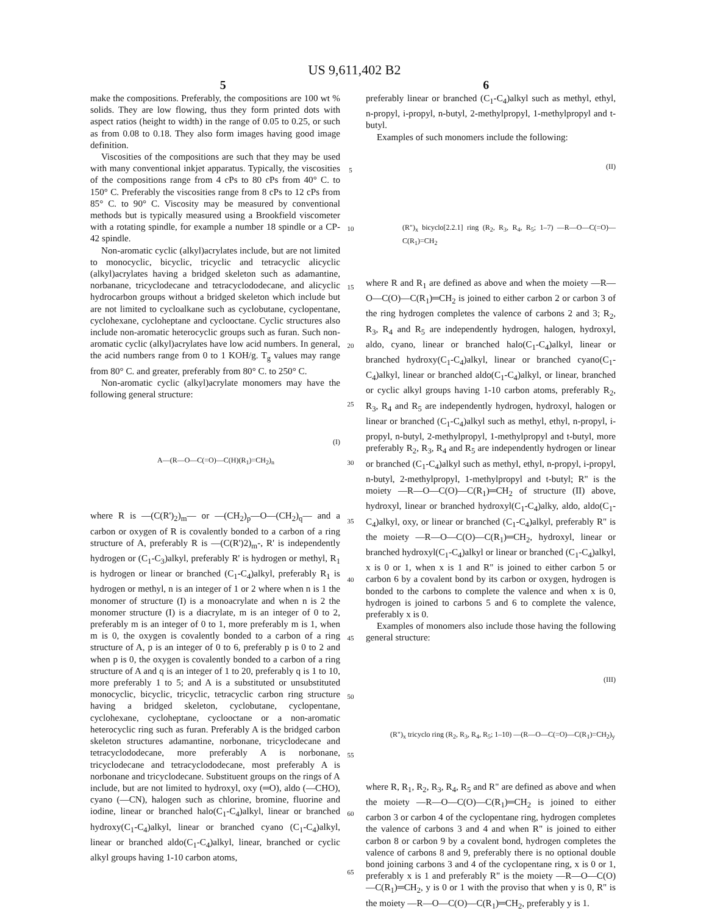US 9,611,402 B2
5 6
make the compositions. Preferably, the compositions are 100 wt % solids. They are low flowing, thus they form printed dots with aspect ratios (height to width) in the range of 0.05 to 0.25, or such as from 0.08 to 0.18. They also form images having good image definition.
Viscosities of the compositions are such that they may be used with many conventional inkjet apparatus. Typically, the viscosities of the compositions range from 4 cPs to 80 cPs from 40° C. to 150° C. Preferably the viscosities range from 8 cPs to 12 cPs from 85° C. to 90° C. Viscosity may be measured by conventional methods but is typically measured using a Brookfield viscometer with a rotating spindle, for example a number 18 spindle or a CP-42 spindle.
Non-aromatic cyclic (alkyl)acrylates include, but are not limited to monocyclic, bicyclic, tricyclic and tetracyclic alicyclic (alkyl)acrylates having a bridged skeleton such as adamantine, norbanane, tricyclodecane and tetracyclododecane, and alicyclic hydrocarbon groups without a bridged skeleton which include but are not limited to cycloalkane such as cyclobutane, cyclopentane, cyclohexane, cycloheptane and cyclooctane. Cyclic structures also include non-aromatic heterocyclic groups such as furan. Such non-aromatic cyclic (alkyl)acrylates have low acid numbers. In general, the acid numbers range from 0 to 1 KOH/g. T<sub>g</sub> values may range from 80° C. and greater, preferably from 80° C. to 250° C.
Non-aromatic cyclic (alkyl)acrylate monomers may have the following general structure:
(I)
A—(R—O—C(=O)—C(H)(R<sub>1</sub>)=CH<sub>2</sub>)<sub>n</sub>
where R is —(C(R')<sub>2</sub>)<sub>m</sub>— or —(CH<sub>2</sub>)<sub>p</sub>—O—(CH<sub>2</sub>)<sub>q</sub>— and a carbon or oxygen of R is covalently bonded to a carbon of a ring structure of A, preferably R is —(C(R')2)<sub>m</sub>-, R' is independently hydrogen or (C<sub>1</sub>-C<sub>3</sub>)alkyl, preferably R' is hydrogen or methyl, R<sub>1</sub> is hydrogen or linear or branched (C<sub>1</sub>-C<sub>4</sub>)alkyl, preferably R<sub>1</sub> is hydrogen or methyl, n is an integer of 1 or 2 where when n is 1 the monomer of structure (I) is a monoacrylate and when n is 2 the monomer structure (I) is a diacrylate, m is an integer of 0 to 2, preferably m is an integer of 0 to 1, more preferably m is 1, when m is 0, the oxygen is covalently bonded to a carbon of a ring structure of A, p is an integer of 0 to 6, preferably p is 0 to 2 and when p is 0, the oxygen is covalently bonded to a carbon of a ring structure of A and q is an integer of 1 to 20, preferably q is 1 to 10, more preferably 1 to 5; and A is a substituted or unsubstituted monocyclic, bicyclic, tricyclic, tetracyclic carbon ring structure having a bridged skeleton, cyclobutane, cyclopentane, cyclohexane, cycloheptane, cyclooctane or a non-aromatic heterocyclic ring such as furan. Preferably A is the bridged carbon skeleton structures adamantine, norbonane, tricyclodecane and tetracyclododecane, more preferably A is norbonane, tricyclodecane and tetracyclododecane, most preferably A is norbonane and tricyclodecane. Substituent groups on the rings of A include, but are not limited to hydroxyl, oxy (═O), aldo (—CHO), cyano (—CN), halogen such as chlorine, bromine, fluorine and iodine, linear or branched halo(C<sub>1</sub>-C<sub>4</sub>)alkyl, linear or branched hydroxy(C<sub>1</sub>-C<sub>4</sub>)alkyl, linear or branched cyano (C<sub>1</sub>-C<sub>4</sub>)alkyl, linear or branched aldo(C<sub>1</sub>-C<sub>4</sub>)alkyl, linear, branched or cyclic alkyl groups having 1-10 carbon atoms,
5
10
15
20
25
30
35
40
45
50
55
60
65
preferably linear or branched (C<sub>1</sub>-C<sub>4</sub>)alkyl such as methyl, ethyl, n-propyl, i-propyl, n-butyl, 2-methylpropyl, 1-methylpropyl and t-butyl.
Examples of such monomers include the following:
(II)
(R")<sub>x</sub> bicyclo[2.2.1] ring (R<sub>2</sub>, R<sub>3</sub>, R<sub>4</sub>, R<sub>5</sub>; 1–7) —R—O—C(=O)—C(R<sub>1</sub>)=CH<sub>2</sub>
where R and R<sub>1</sub> are defined as above and when the moiety —R—O—C(O)—C(R<sub>1</sub>)═CH<sub>2</sub> is joined to either carbon 2 or carbon 3 of the ring hydrogen completes the valence of carbons 2 and 3; R<sub>2</sub>, R<sub>3</sub>, R<sub>4</sub> and R<sub>5</sub> are independently hydrogen, halogen, hydroxyl, aldo, cyano, linear or branched halo(C<sub>1</sub>-C<sub>4</sub>)alkyl, linear or branched hydroxy(C<sub>1</sub>-C<sub>4</sub>)alkyl, linear or branched cyano(C<sub>1</sub>-C<sub>4</sub>)alkyl, linear or branched aldo(C<sub>1</sub>-C<sub>4</sub>)alkyl, or linear, branched or cyclic alkyl groups having 1-10 carbon atoms, preferably R<sub>2</sub>, R<sub>3</sub>, R<sub>4</sub> and R<sub>5</sub> are independently hydrogen, hydroxyl, halogen or linear or branched (C<sub>1</sub>-C<sub>4</sub>)alkyl such as methyl, ethyl, n-propyl, i-propyl, n-butyl, 2-methylpropyl, 1-methylpropyl and t-butyl, more preferably R<sub>2</sub>, R<sub>3</sub>, R<sub>4</sub> and R<sub>5</sub> are independently hydrogen or linear or branched (C<sub>1</sub>-C<sub>4</sub>)alkyl such as methyl, ethyl, n-propyl, i-propyl, n-butyl, 2-methylpropyl, 1-methylpropyl and t-butyl; R" is the moiety —R—O—C(O)—C(R<sub>1</sub>)═CH<sub>2</sub> of structure (II) above, hydroxyl, linear or branched hydroxyl(C<sub>1</sub>-C<sub>4</sub>)alky, aldo, aldo(C<sub>1</sub>-C<sub>4</sub>)alkyl, oxy, or linear or branched (C<sub>1</sub>-C<sub>4</sub>)alkyl, preferably R" is the moiety —R—O—C(O)—C(R<sub>1</sub>)═CH<sub>2</sub>, hydroxyl, linear or branched hydroxyl(C<sub>1</sub>-C<sub>4</sub>)alkyl or linear or branched (C<sub>1</sub>-C<sub>4</sub>)alkyl, x is 0 or 1, when x is 1 and R" is joined to either carbon 5 or carbon 6 by a covalent bond by its carbon or oxygen, hydrogen is bonded to the carbons to complete the valence and when x is 0, hydrogen is joined to carbons 5 and 6 to complete the valence, preferably x is 0.
Examples of monomers also include those having the following general structure:
(III)
(R")<sub>x</sub> tricyclo ring (R<sub>2</sub>, R<sub>3</sub>, R<sub>4</sub>, R<sub>5</sub>; 1–10) —(R—O—C(=O)—C(R<sub>1</sub>)=CH<sub>2</sub>)<sub>y</sub>
where R, R<sub>1</sub>, R<sub>2</sub>, R<sub>3</sub>, R<sub>4</sub>, R<sub>5</sub> and R" are defined as above and when the moiety —R—O—C(O)—C(R<sub>1</sub>)═CH<sub>2</sub> is joined to either carbon 3 or carbon 4 of the cyclopentane ring, hydrogen completes the valence of carbons 3 and 4 and when R" is joined to either carbon 8 or carbon 9 by a covalent bond, hydrogen completes the valence of carbons 8 and 9, preferably there is no optional double bond joining carbons 3 and 4 of the cyclopentane ring, x is 0 or 1, preferably x is 1 and preferably R" is the moiety —R—O—C(O)—C(R<sub>1</sub>)═CH<sub>2</sub>, y is 0 or 1 with the proviso that when y is 0, R" is the moiety —R—O—C(O)—C(R<sub>1</sub>)═CH<sub>2</sub>, preferably y is 1.